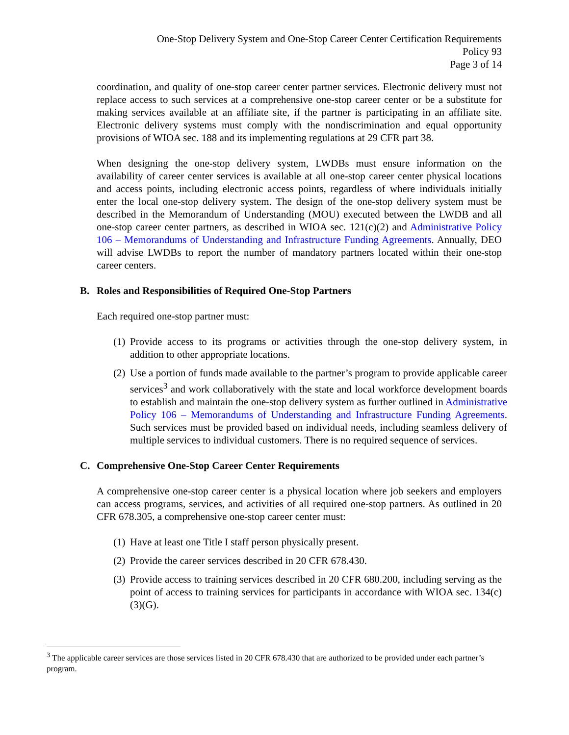One-Stop Delivery System and One-Stop Career Center Certification Requirements
Policy 93
Page 3 of 14
coordination, and quality of one-stop career center partner services. Electronic delivery must not replace access to such services at a comprehensive one-stop career center or be a substitute for making services available at an affiliate site, if the partner is participating in an affiliate site. Electronic delivery systems must comply with the nondiscrimination and equal opportunity provisions of WIOA sec. 188 and its implementing regulations at 29 CFR part 38.
When designing the one-stop delivery system, LWDBs must ensure information on the availability of career center services is available at all one-stop career center physical locations and access points, including electronic access points, regardless of where individuals initially enter the local one-stop delivery system. The design of the one-stop delivery system must be described in the Memorandum of Understanding (MOU) executed between the LWDB and all one-stop career center partners, as described in WIOA sec. 121(c)(2) and Administrative Policy 106 – Memorandums of Understanding and Infrastructure Funding Agreements. Annually, DEO will advise LWDBs to report the number of mandatory partners located within their one-stop career centers.
B. Roles and Responsibilities of Required One-Stop Partners
Each required one-stop partner must:
(1)
Provide access to its programs or activities through the one-stop delivery system, in addition to other appropriate locations.
(2)
Use a portion of funds made available to the partner’s program to provide applicable career services<sup>3</sup> and work collaboratively with the state and local workforce development boards to establish and maintain the one-stop delivery system as further outlined in Administrative Policy 106 – Memorandums of Understanding and Infrastructure Funding Agreements. Such services must be provided based on individual needs, including seamless delivery of multiple services to individual customers. There is no required sequence of services.
C. Comprehensive One-Stop Career Center Requirements
A comprehensive one-stop career center is a physical location where job seekers and employers can access programs, services, and activities of all required one-stop partners. As outlined in 20 CFR 678.305, a comprehensive one-stop career center must:
(1)
Have at least one Title I staff person physically present.
(2)
Provide the career services described in 20 CFR 678.430.
(3)
Provide access to training services described in 20 CFR 680.200, including serving as the point of access to training services for participants in accordance with WIOA sec. 134(c)(3)(G).
<sup>3</sup> The applicable career services are those services listed in 20 CFR 678.430 that are authorized to be provided under each partner’s program.